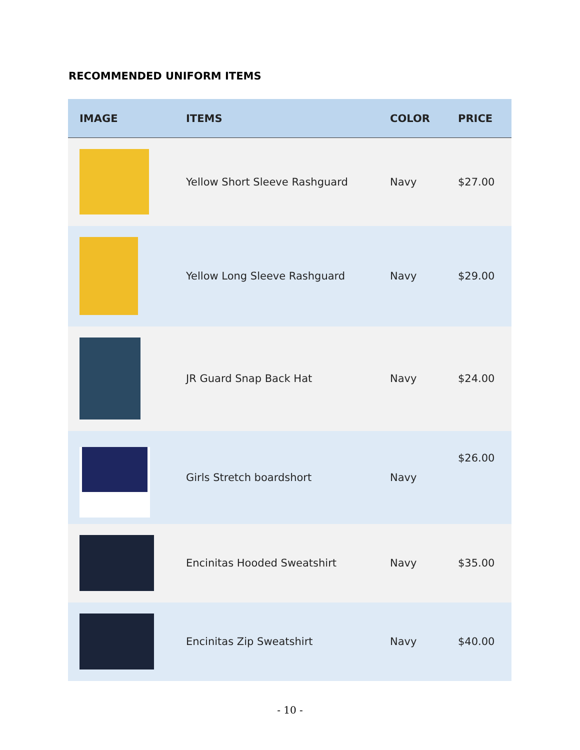RECOMMENDED UNIFORM ITEMS
| IMAGE | ITEMS | COLOR | PRICE |
| --- | --- | --- | --- |
| | Yellow Short Sleeve Rashguard | Navy | $27.00 |
| | Yellow Long Sleeve Rashguard | Navy | $29.00 |
| | JR Guard Snap Back Hat | Navy | $24.00 |
| | Girls Stretch boardshort | Navy | $26.00 |
| | Encinitas Hooded Sweatshirt | Navy | $35.00 |
| | Encinitas Zip Sweatshirt | Navy | $40.00 |
- 10 -